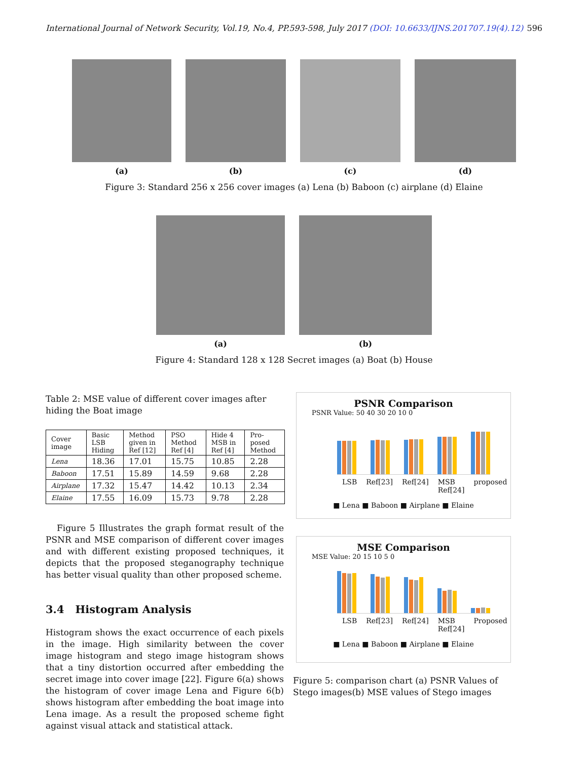International Journal of Network Security, Vol.19, No.4, PP.593-598, July 2017 (DOI: 10.6633/IJNS.201707.19(4).12) 596
(a) (b) (c) (d)
Figure 3: Standard 256 x 256 cover images (a) Lena (b) Baboon (c) airplane (d) Elaine
(a) (b)
Figure 4: Standard 128 x 128 Secret images (a) Boat (b) House
Table 2: MSE value of different cover images after hiding the Boat image
| Cover image | Basic LSB Hiding | Method given in Ref [12] | PSO Method Ref [4] | Hide 4 MSB in Ref [4] | Pro-posed Method |
| --- | --- | --- | --- | --- | --- |
| Lena | 18.36 | 17.01 | 15.75 | 10.85 | 2.28 |
| Baboon | 17.51 | 15.89 | 14.59 | 9.68 | 2.28 |
| Airplane | 17.32 | 15.47 | 14.42 | 10.13 | 2.34 |
| Elaine | 17.55 | 16.09 | 15.73 | 9.78 | 2.28 |
Figure 5 Illustrates the graph format result of the PSNR and MSE comparison of different cover images and with different existing proposed techniques, it depicts that the proposed steganography technique has better visual quality than other proposed scheme.
3.4 Histogram Analysis
Histogram shows the exact occurrence of each pixels in the image. High similarity between the cover image histogram and stego image histogram shows that a tiny distortion occurred after embedding the secret image into cover image [22]. Figure 6(a) shows the histogram of cover image Lena and Figure 6(b) shows histogram after embedding the boat image into Lena image. As a result the proposed scheme fight against visual attack and statistical attack.
PSNR Comparison
PSNR Value: 50 40 30 20 10 0
LSB Ref[23] Ref[24] MSB Ref[24] proposed
■ Lena ■ Baboon ■ Airplane ■ Elaine
MSE Comparison
MSE Value: 20 15 10 5 0
LSB Ref[23] Ref[24] MSB Ref[24] Proposed
■ Lena ■ Baboon ■ Airplane ■ Elaine
Figure 5: comparison chart (a) PSNR Values of Stego images(b) MSE values of Stego images